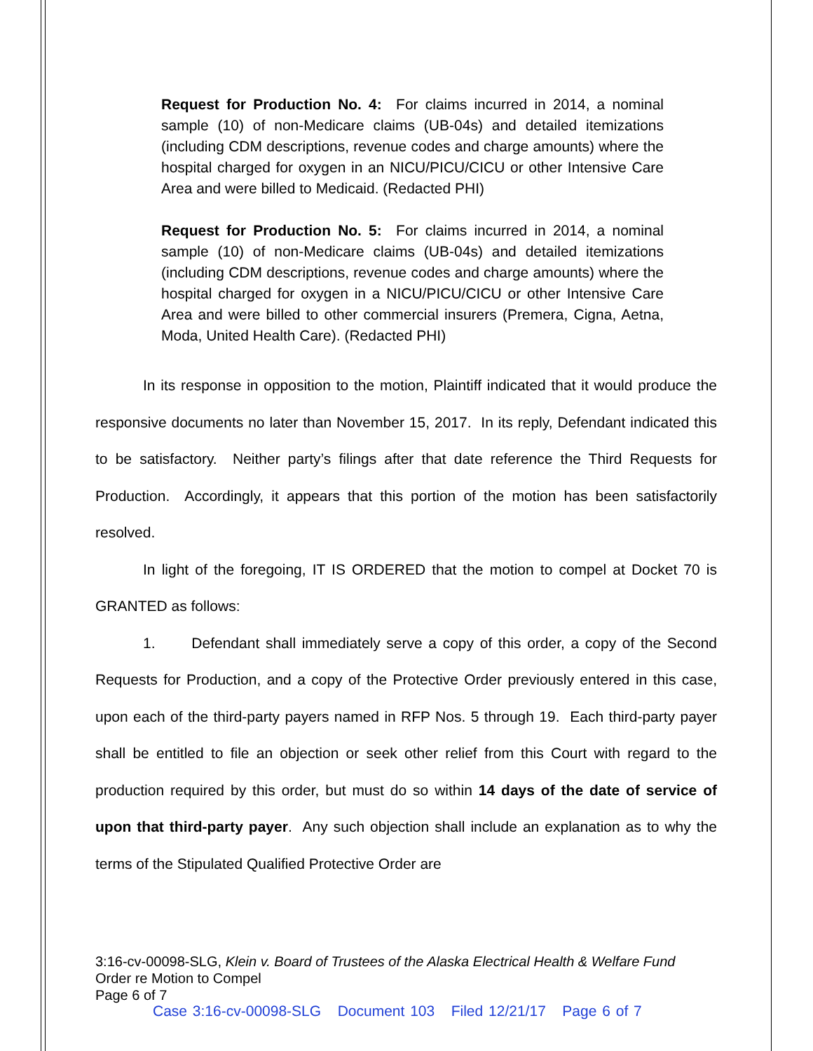Request for Production No. 4: For claims incurred in 2014, a nominal sample (10) of non-Medicare claims (UB-04s) and detailed itemizations (including CDM descriptions, revenue codes and charge amounts) where the hospital charged for oxygen in an NICU/PICU/CICU or other Intensive Care Area and were billed to Medicaid. (Redacted PHI)
Request for Production No. 5: For claims incurred in 2014, a nominal sample (10) of non-Medicare claims (UB-04s) and detailed itemizations (including CDM descriptions, revenue codes and charge amounts) where the hospital charged for oxygen in a NICU/PICU/CICU or other Intensive Care Area and were billed to other commercial insurers (Premera, Cigna, Aetna, Moda, United Health Care). (Redacted PHI)
In its response in opposition to the motion, Plaintiff indicated that it would produce the responsive documents no later than November 15, 2017. In its reply, Defendant indicated this to be satisfactory. Neither party’s filings after that date reference the Third Requests for Production. Accordingly, it appears that this portion of the motion has been satisfactorily resolved.
In light of the foregoing, IT IS ORDERED that the motion to compel at Docket 70 is GRANTED as follows:
1. Defendant shall immediately serve a copy of this order, a copy of the Second Requests for Production, and a copy of the Protective Order previously entered in this case, upon each of the third-party payers named in RFP Nos. 5 through 19. Each third-party payer shall be entitled to file an objection or seek other relief from this Court with regard to the production required by this order, but must do so within 14 days of the date of service of upon that third-party payer. Any such objection shall include an explanation as to why the terms of the Stipulated Qualified Protective Order are
3:16-cv-00098-SLG, Klein v. Board of Trustees of the Alaska Electrical Health & Welfare Fund
Order re Motion to Compel
Page 6 of 7
Case 3:16-cv-00098-SLG Document 103 Filed 12/21/17 Page 6 of 7